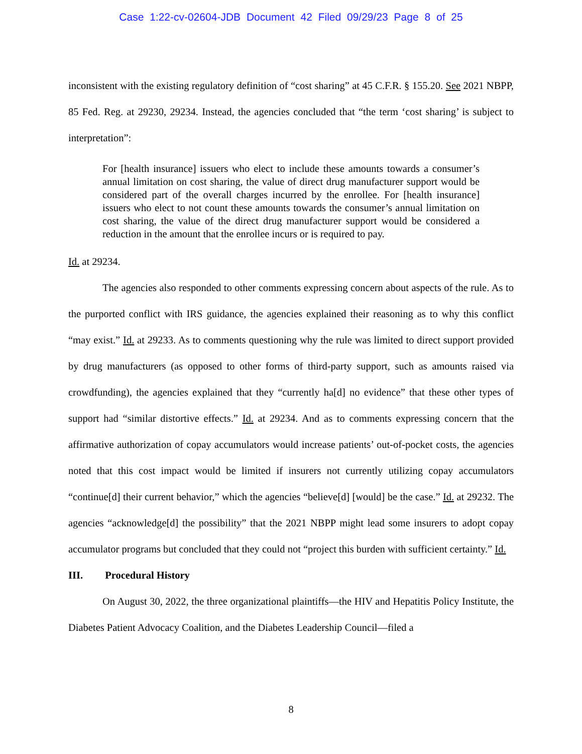Case 1:22-cv-02604-JDB Document 42 Filed 09/29/23 Page 8 of 25
inconsistent with the existing regulatory definition of “cost sharing” at 45 C.F.R. § 155.20. See 2021 NBPP, 85 Fed. Reg. at 29230, 29234. Instead, the agencies concluded that “the term ‘cost sharing’ is subject to interpretation”:
For [health insurance] issuers who elect to include these amounts towards a consumer’s annual limitation on cost sharing, the value of direct drug manufacturer support would be considered part of the overall charges incurred by the enrollee. For [health insurance] issuers who elect to not count these amounts towards the consumer’s annual limitation on cost sharing, the value of the direct drug manufacturer support would be considered a reduction in the amount that the enrollee incurs or is required to pay.
Id. at 29234.
The agencies also responded to other comments expressing concern about aspects of the rule. As to the purported conflict with IRS guidance, the agencies explained their reasoning as to why this conflict “may exist.” Id. at 29233. As to comments questioning why the rule was limited to direct support provided by drug manufacturers (as opposed to other forms of third-party support, such as amounts raised via crowdfunding), the agencies explained that they “currently ha[d] no evidence” that these other types of support had “similar distortive effects.” Id. at 29234. And as to comments expressing concern that the affirmative authorization of copay accumulators would increase patients’ out-of-pocket costs, the agencies noted that this cost impact would be limited if insurers not currently utilizing copay accumulators “continue[d] their current behavior,” which the agencies “believe[d] [would] be the case.” Id. at 29232. The agencies “acknowledge[d] the possibility” that the 2021 NBPP might lead some insurers to adopt copay accumulator programs but concluded that they could not “project this burden with sufficient certainty.” Id.
III. Procedural History
On August 30, 2022, the three organizational plaintiffs—the HIV and Hepatitis Policy Institute, the Diabetes Patient Advocacy Coalition, and the Diabetes Leadership Council—filed a
8